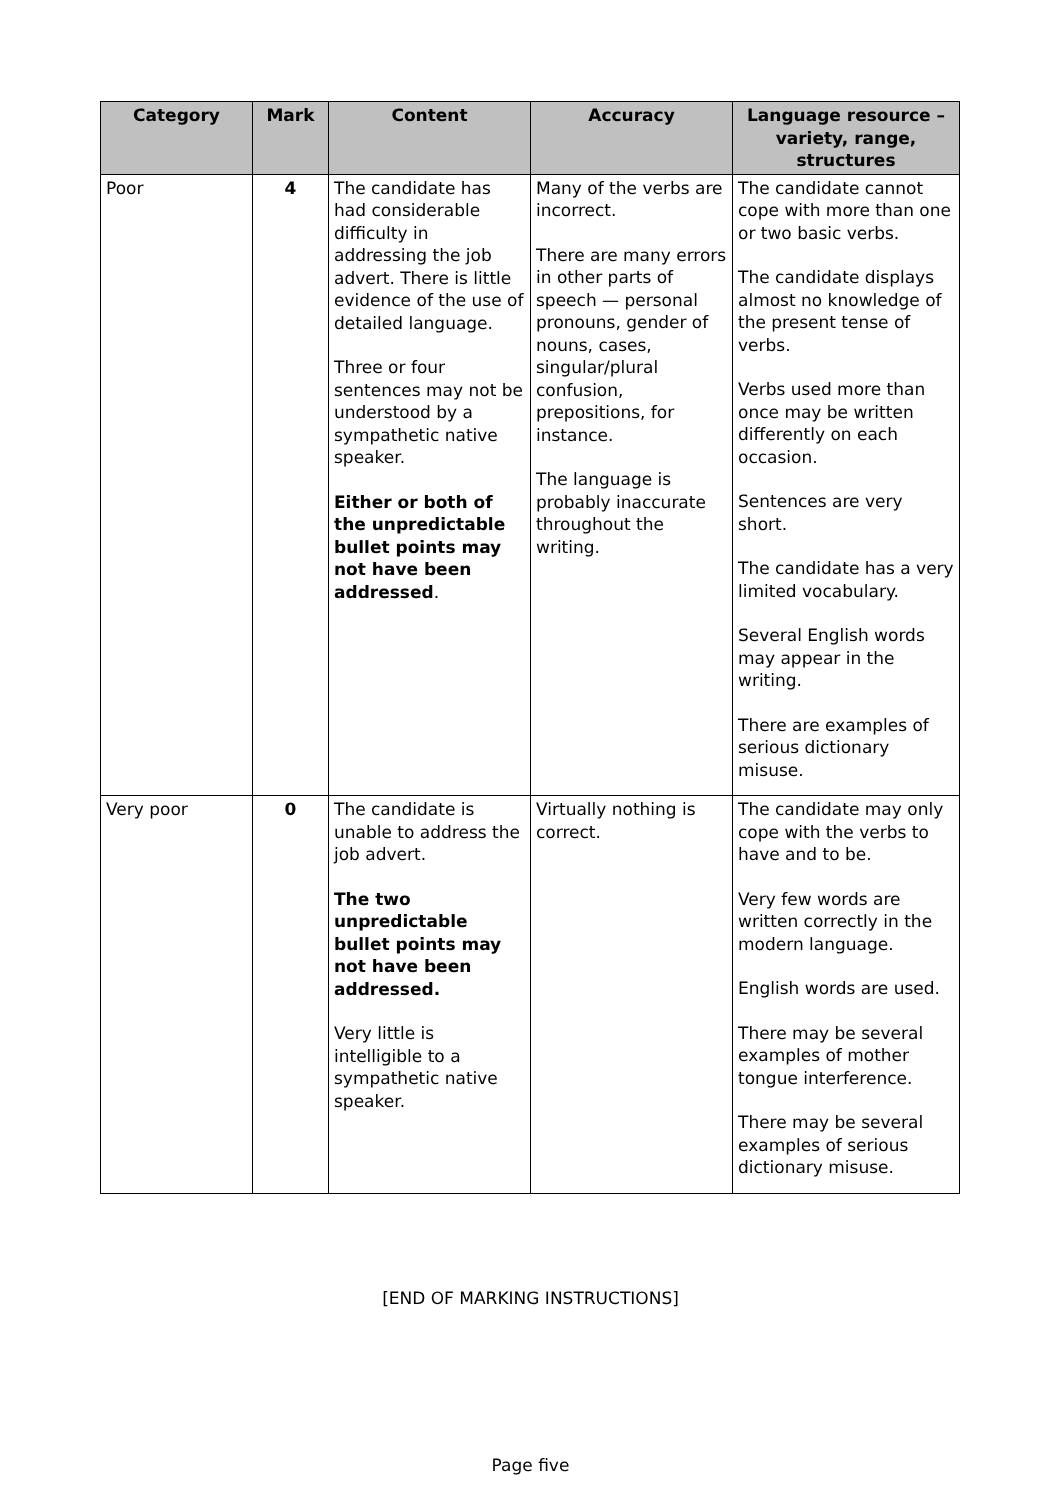| Category | Mark | Content | Accuracy | Language resource – variety, range, structures |
| --- | --- | --- | --- | --- |
| Poor | 4 | The candidate has had considerable difficulty in addressing the job advert. There is little evidence of the use of detailed language. Three or four sentences may not be understood by a sympathetic native speaker. Either or both of the unpredictable bullet points may not have been addressed . | Many of the verbs are incorrect. There are many errors in other parts of speech — personal pronouns, gender of nouns, cases, singular/plural confusion, prepositions, for instance. The language is probably inaccurate throughout the writing. | The candidate cannot cope with more than one or two basic verbs. The candidate displays almost no knowledge of the present tense of verbs. Verbs used more than once may be written differently on each occasion. Sentences are very short. The candidate has a very limited vocabulary. Several English words may appear in the writing. There are examples of serious dictionary misuse. |
| Very poor | 0 | The candidate is unable to address the job advert. The two unpredictable bullet points may not have been addressed. Very little is intelligible to a sympathetic native speaker. | Virtually nothing is correct. | The candidate may only cope with the verbs to have and to be. Very few words are written correctly in the modern language. English words are used. There may be several examples of mother tongue interference. There may be several examples of serious dictionary misuse. |
[END OF MARKING INSTRUCTIONS]
Page five